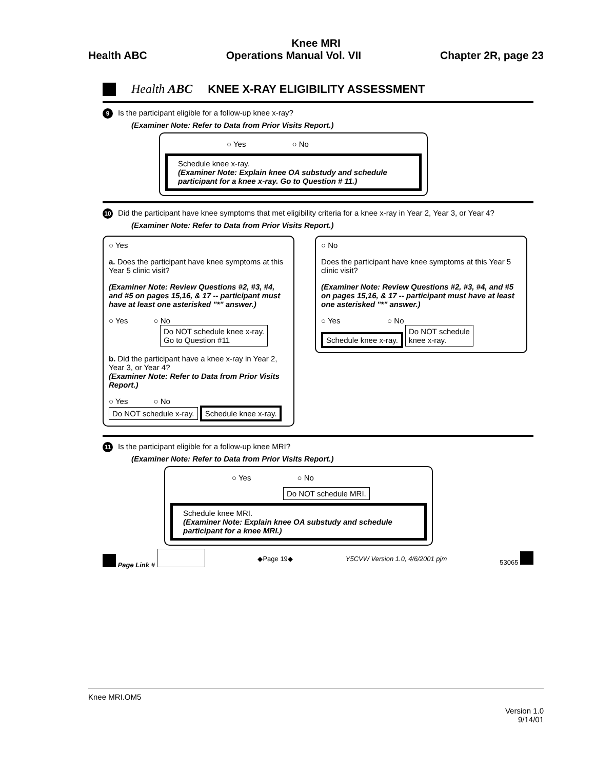Knee MRI
Health ABC Operations Manual Vol. VII Chapter 2R, page 23
Health ABC
KNEE X-RAY ELIGIBILITY ASSESSMENT
9 Is the participant eligible for a follow-up knee x-ray?
(Examiner Note: Refer to Data from Prior Visits Report.)
○ Yes ○ No
Schedule knee x-ray.
(Examiner Note: Explain knee OA substudy and schedule participant for a knee x-ray. Go to Question # 11.)
10 Did the participant have knee symptoms that met eligibility criteria for a knee x-ray in Year 2, Year 3, or Year 4?
(Examiner Note: Refer to Data from Prior Visits Report.)
○ Yes
a. Does the participant have knee symptoms at this Year 5 clinic visit?
(Examiner Note: Review Questions #2, #3, #4, and #5 on pages 15,16, & 17 -- participant must have at least one asterisked "*" answer.)
○ Yes ○ No
Do NOT schedule knee x-ray.
Go to Question #11
b. Did the participant have a knee x-ray in Year 2, Year 3, or Year 4?
(Examiner Note: Refer to Data from Prior Visits Report.)
○ Yes ○ No
Do NOT schedule x-ray. Schedule knee x-ray.
○ No
Does the participant have knee symptoms at this Year 5 clinic visit?
(Examiner Note: Review Questions #2, #3, #4, and #5 on pages 15,16, & 17 -- participant must have at least one asterisked "*" answer.)
○ Yes ○ No
Schedule knee x-ray. Do NOT schedule
knee x-ray.
11 Is the participant eligible for a follow-up knee MRI?
(Examiner Note: Refer to Data from Prior Visits Report.)
○ Yes ○ No
Do NOT schedule MRI.
Schedule knee MRI.
(Examiner Note: Explain knee OA substudy and schedule participant for a knee MRI.)
Page Link # ◆Page 19◆ Y5CVW Version 1.0, 4/6/2001 pjm 53065
Knee MRI.OM5
Version 1.0
9/14/01